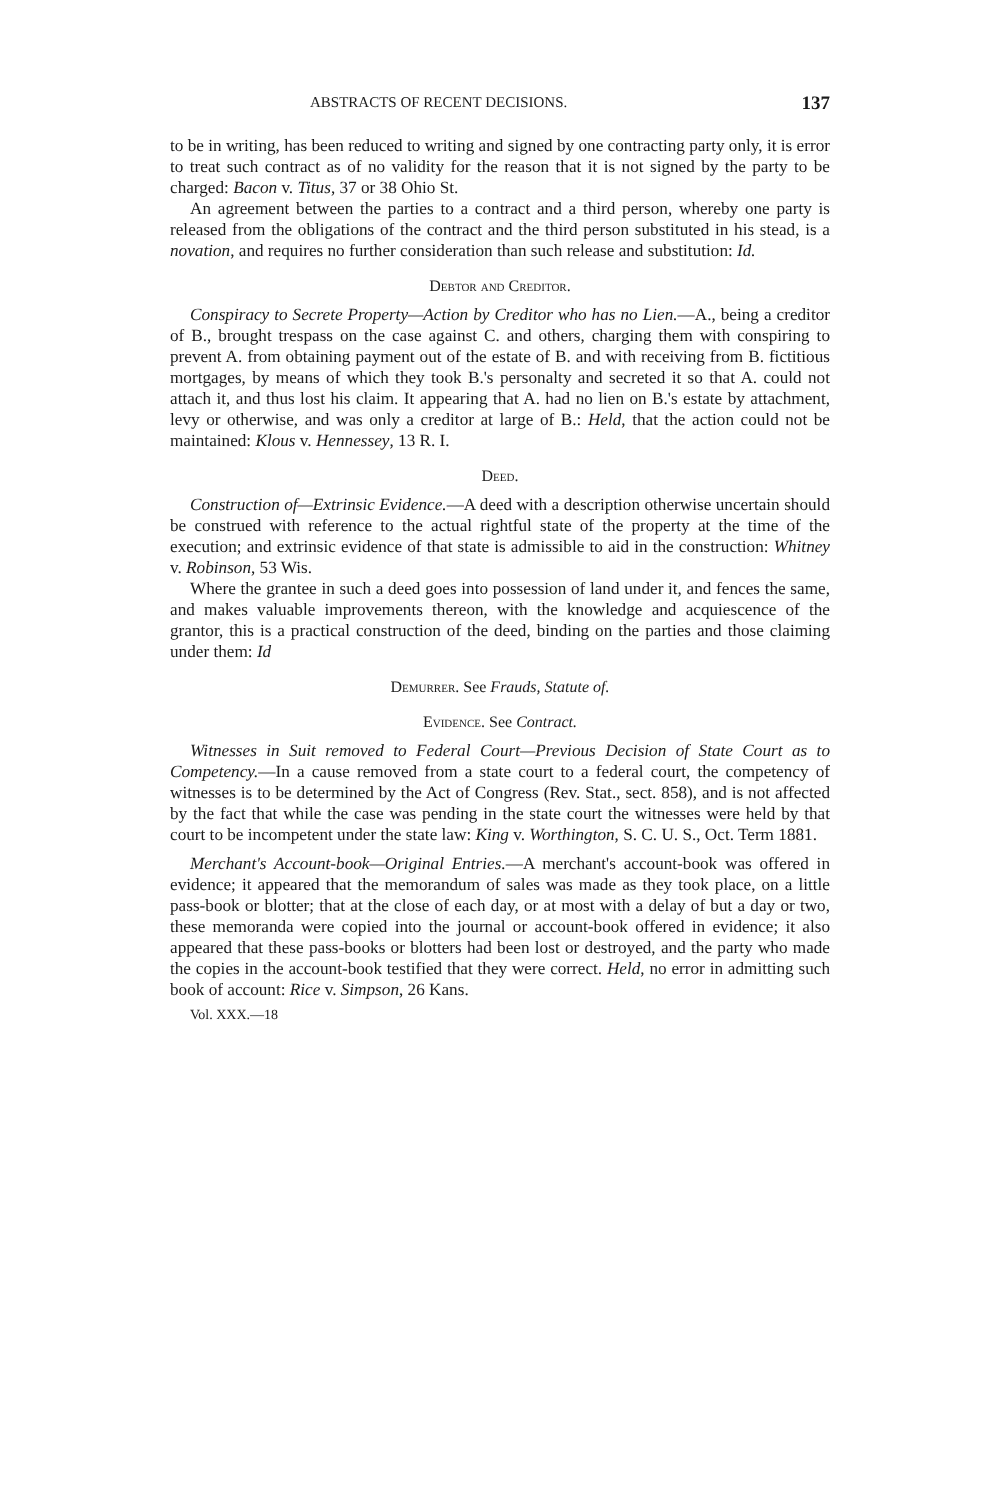ABSTRACTS OF RECENT DECISIONS. 137
to be in writing, has been reduced to writing and signed by one contracting party only, it is error to treat such contract as of no validity for the reason that it is not signed by the party to be charged: Bacon v. Titus, 37 or 38 Ohio St.
An agreement between the parties to a contract and a third person, whereby one party is released from the obligations of the contract and the third person substituted in his stead, is a novation, and requires no further consideration than such release and substitution: Id.
Debtor and Creditor.
Conspiracy to Secrete Property—Action by Creditor who has no Lien.—A., being a creditor of B., brought trespass on the case against C. and others, charging them with conspiring to prevent A. from obtaining payment out of the estate of B. and with receiving from B. fictitious mortgages, by means of which they took B.'s personalty and secreted it so that A. could not attach it, and thus lost his claim. It appearing that A. had no lien on B.'s estate by attachment, levy or otherwise, and was only a creditor at large of B.: Held, that the action could not be maintained: Klous v. Hennessey, 13 R. I.
Deed.
Construction of—Extrinsic Evidence.—A deed with a description otherwise uncertain should be construed with reference to the actual rightful state of the property at the time of the execution; and extrinsic evidence of that state is admissible to aid in the construction: Whitney v. Robinson, 53 Wis.
Where the grantee in such a deed goes into possession of land under it, and fences the same, and makes valuable improvements thereon, with the knowledge and acquiescence of the grantor, this is a practical construction of the deed, binding on the parties and those claiming under them: Id
Demurrer. See Frauds, Statute of.
Evidence. See Contract.
Witnesses in Suit removed to Federal Court—Previous Decision of State Court as to Competency.—In a cause removed from a state court to a federal court, the competency of witnesses is to be determined by the Act of Congress (Rev. Stat., sect. 858), and is not affected by the fact that while the case was pending in the state court the witnesses were held by that court to be incompetent under the state law: King v. Worthington, S. C. U. S., Oct. Term 1881.
Merchant's Account-book—Original Entries.—A merchant's account-book was offered in evidence; it appeared that the memorandum of sales was made as they took place, on a little pass-book or blotter; that at the close of each day, or at most with a delay of but a day or two, these memoranda were copied into the journal or account-book offered in evidence; it also appeared that these pass-books or blotters had been lost or destroyed, and the party who made the copies in the account-book testified that they were correct. Held, no error in admitting such book of account: Rice v. Simpson, 26 Kans.
Vol. XXX.—18